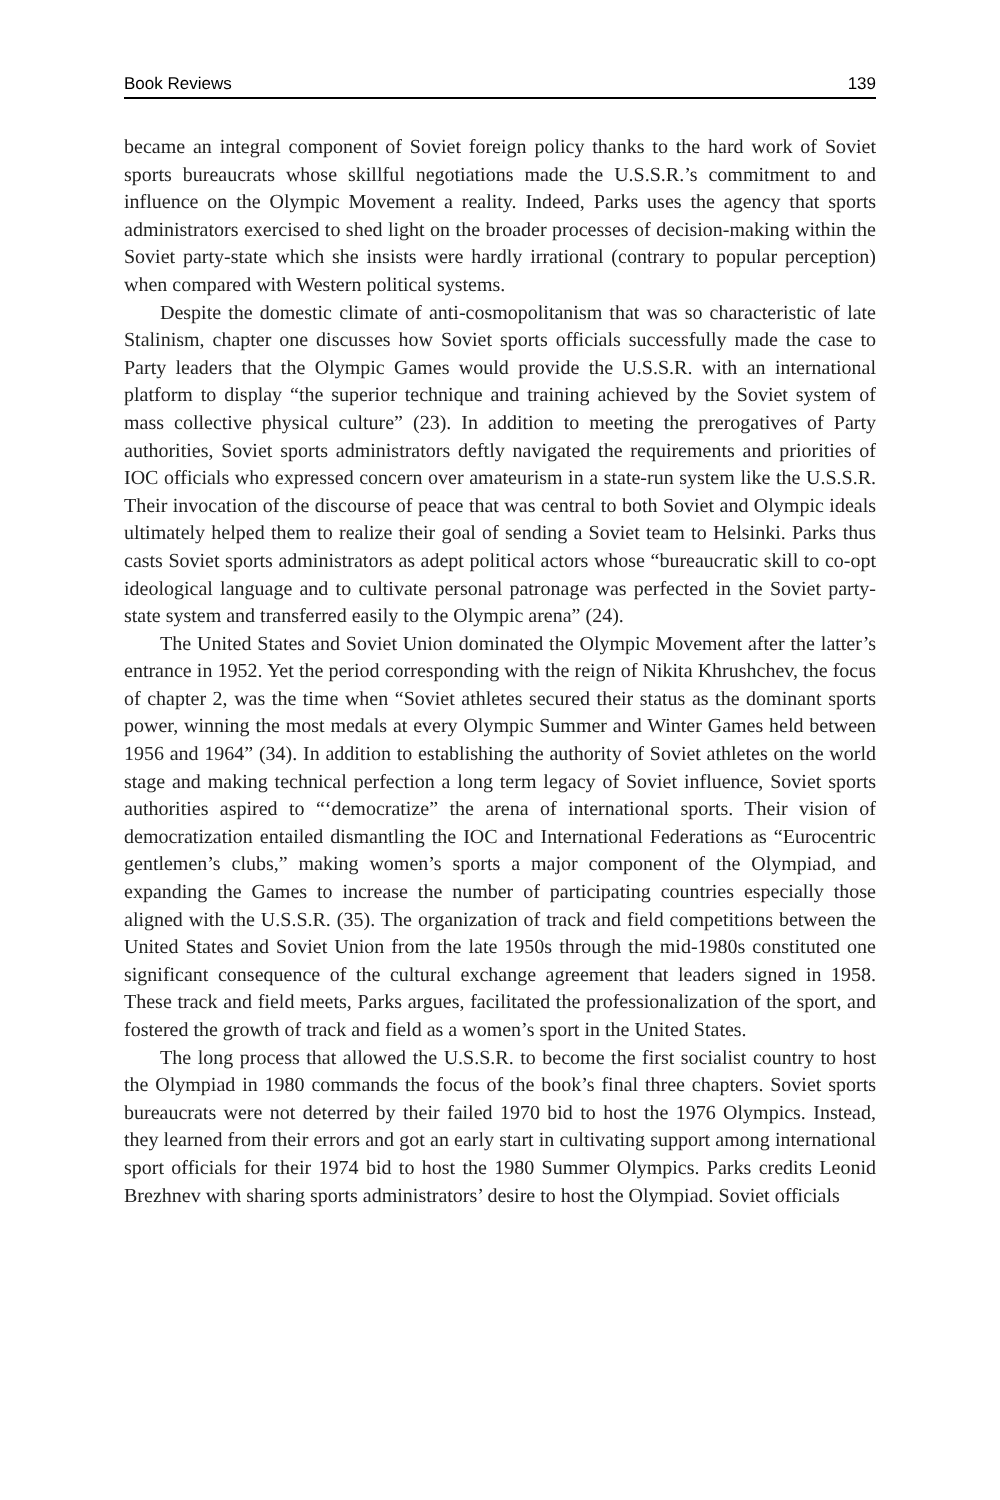Book Reviews 139
became an integral component of Soviet foreign policy thanks to the hard work of Soviet sports bureaucrats whose skillful negotiations made the U.S.S.R.’s commitment to and influence on the Olympic Movement a reality. Indeed, Parks uses the agency that sports administrators exercised to shed light on the broader processes of decision-making within the Soviet party-state which she insists were hardly irrational (contrary to popular perception) when compared with Western political systems.
Despite the domestic climate of anti-cosmopolitanism that was so characteristic of late Stalinism, chapter one discusses how Soviet sports officials successfully made the case to Party leaders that the Olympic Games would provide the U.S.S.R. with an international platform to display “the superior technique and training achieved by the Soviet system of mass collective physical culture” (23). In addition to meeting the prerogatives of Party authorities, Soviet sports administrators deftly navigated the requirements and priorities of IOC officials who expressed concern over amateurism in a state-run system like the U.S.S.R. Their invocation of the discourse of peace that was central to both Soviet and Olympic ideals ultimately helped them to realize their goal of sending a Soviet team to Helsinki. Parks thus casts Soviet sports administrators as adept political actors whose “bureaucratic skill to co-opt ideological language and to cultivate personal patronage was perfected in the Soviet party-state system and transferred easily to the Olympic arena” (24).
The United States and Soviet Union dominated the Olympic Movement after the latter’s entrance in 1952. Yet the period corresponding with the reign of Nikita Khrushchev, the focus of chapter 2, was the time when “Soviet athletes secured their status as the dominant sports power, winning the most medals at every Olympic Summer and Winter Games held between 1956 and 1964” (34). In addition to establishing the authority of Soviet athletes on the world stage and making technical perfection a long term legacy of Soviet influence, Soviet sports authorities aspired to “‘democratize” the arena of international sports. Their vision of democratization entailed dismantling the IOC and International Federations as “Eurocentric gentlemen’s clubs,” making women’s sports a major component of the Olympiad, and expanding the Games to increase the number of participating countries especially those aligned with the U.S.S.R. (35). The organization of track and field competitions between the United States and Soviet Union from the late 1950s through the mid-1980s constituted one significant consequence of the cultural exchange agreement that leaders signed in 1958. These track and field meets, Parks argues, facilitated the professionalization of the sport, and fostered the growth of track and field as a women’s sport in the United States.
The long process that allowed the U.S.S.R. to become the first socialist country to host the Olympiad in 1980 commands the focus of the book’s final three chapters. Soviet sports bureaucrats were not deterred by their failed 1970 bid to host the 1976 Olympics. Instead, they learned from their errors and got an early start in cultivating support among international sport officials for their 1974 bid to host the 1980 Summer Olympics. Parks credits Leonid Brezhnev with sharing sports administrators’ desire to host the Olympiad. Soviet officials